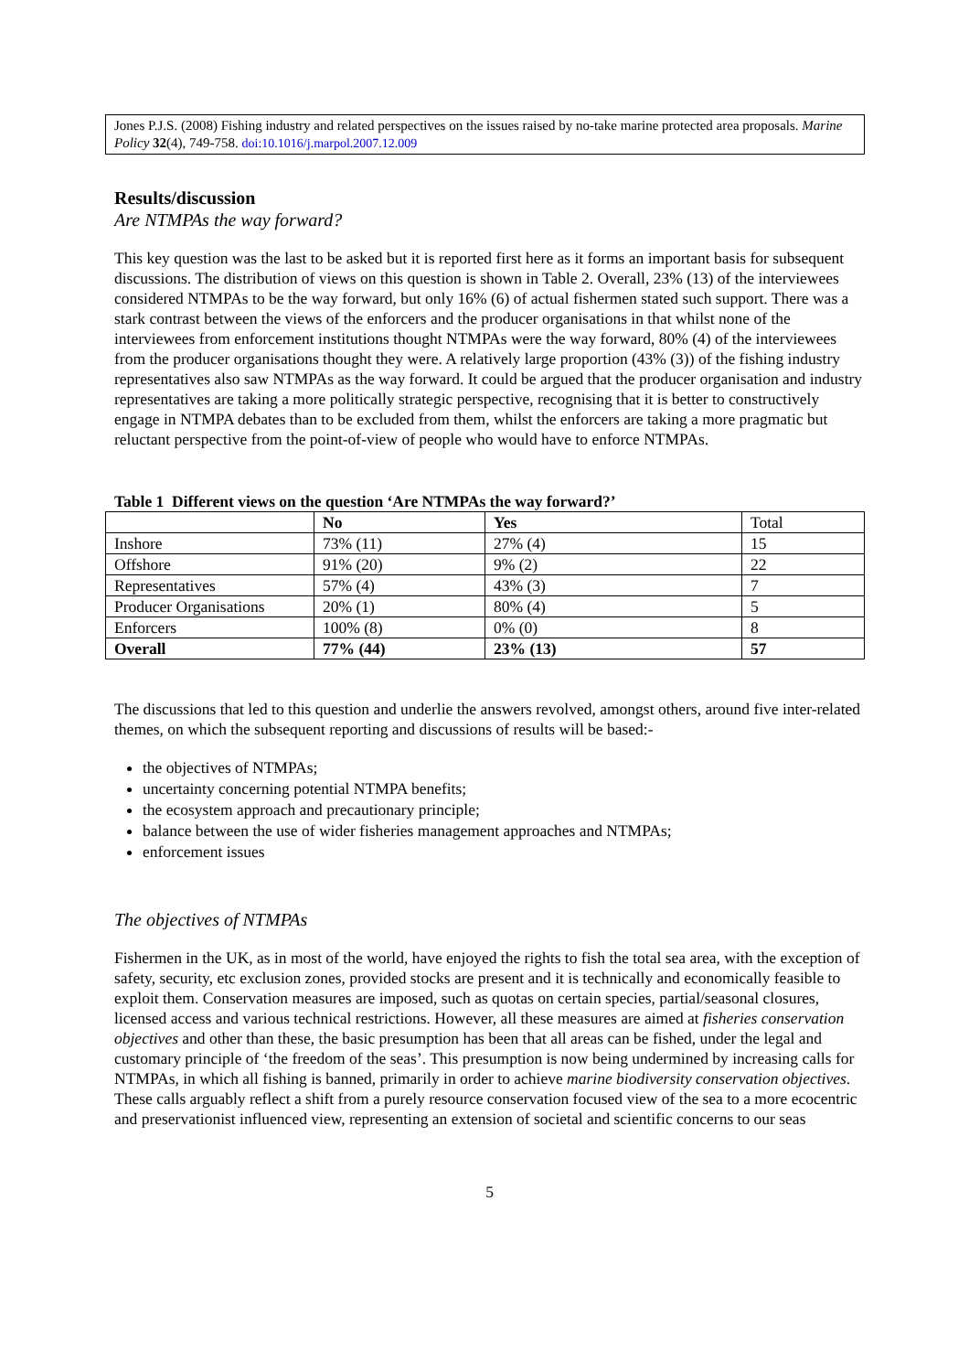Jones P.J.S. (2008) Fishing industry and related perspectives on the issues raised by no-take marine protected area proposals. Marine Policy 32(4), 749-758. doi:10.1016/j.marpol.2007.12.009
Results/discussion
Are NTMPAs the way forward?
This key question was the last to be asked but it is reported first here as it forms an important basis for subsequent discussions. The distribution of views on this question is shown in Table 2. Overall, 23% (13) of the interviewees considered NTMPAs to be the way forward, but only 16% (6) of actual fishermen stated such support. There was a stark contrast between the views of the enforcers and the producer organisations in that whilst none of the interviewees from enforcement institutions thought NTMPAs were the way forward, 80% (4) of the interviewees from the producer organisations thought they were. A relatively large proportion (43% (3)) of the fishing industry representatives also saw NTMPAs as the way forward. It could be argued that the producer organisation and industry representatives are taking a more politically strategic perspective, recognising that it is better to constructively engage in NTMPA debates than to be excluded from them, whilst the enforcers are taking a more pragmatic but reluctant perspective from the point-of-view of people who would have to enforce NTMPAs.
Table 1 Different views on the question ‘Are NTMPAs the way forward?’
| | No | Yes | Total |
| Inshore | 73% (11) | 27% (4) | 15 |
| Offshore | 91% (20) | 9% (2) | 22 |
| Representatives | 57% (4) | 43% (3) | 7 |
| Producer Organisations | 20% (1) | 80% (4) | 5 |
| Enforcers | 100% (8) | 0% (0) | 8 |
| Overall | 77% (44) | 23% (13) | 57 |
The discussions that led to this question and underlie the answers revolved, amongst others, around five inter-related themes, on which the subsequent reporting and discussions of results will be based:-
the objectives of NTMPAs;
uncertainty concerning potential NTMPA benefits;
the ecosystem approach and precautionary principle;
balance between the use of wider fisheries management approaches and NTMPAs;
enforcement issues
The objectives of NTMPAs
Fishermen in the UK, as in most of the world, have enjoyed the rights to fish the total sea area, with the exception of safety, security, etc exclusion zones, provided stocks are present and it is technically and economically feasible to exploit them. Conservation measures are imposed, such as quotas on certain species, partial/seasonal closures, licensed access and various technical restrictions. However, all these measures are aimed at fisheries conservation objectives and other than these, the basic presumption has been that all areas can be fished, under the legal and customary principle of ‘the freedom of the seas’. This presumption is now being undermined by increasing calls for NTMPAs, in which all fishing is banned, primarily in order to achieve marine biodiversity conservation objectives. These calls arguably reflect a shift from a purely resource conservation focused view of the sea to a more ecocentric and preservationist influenced view, representing an extension of societal and scientific concerns to our seas
5